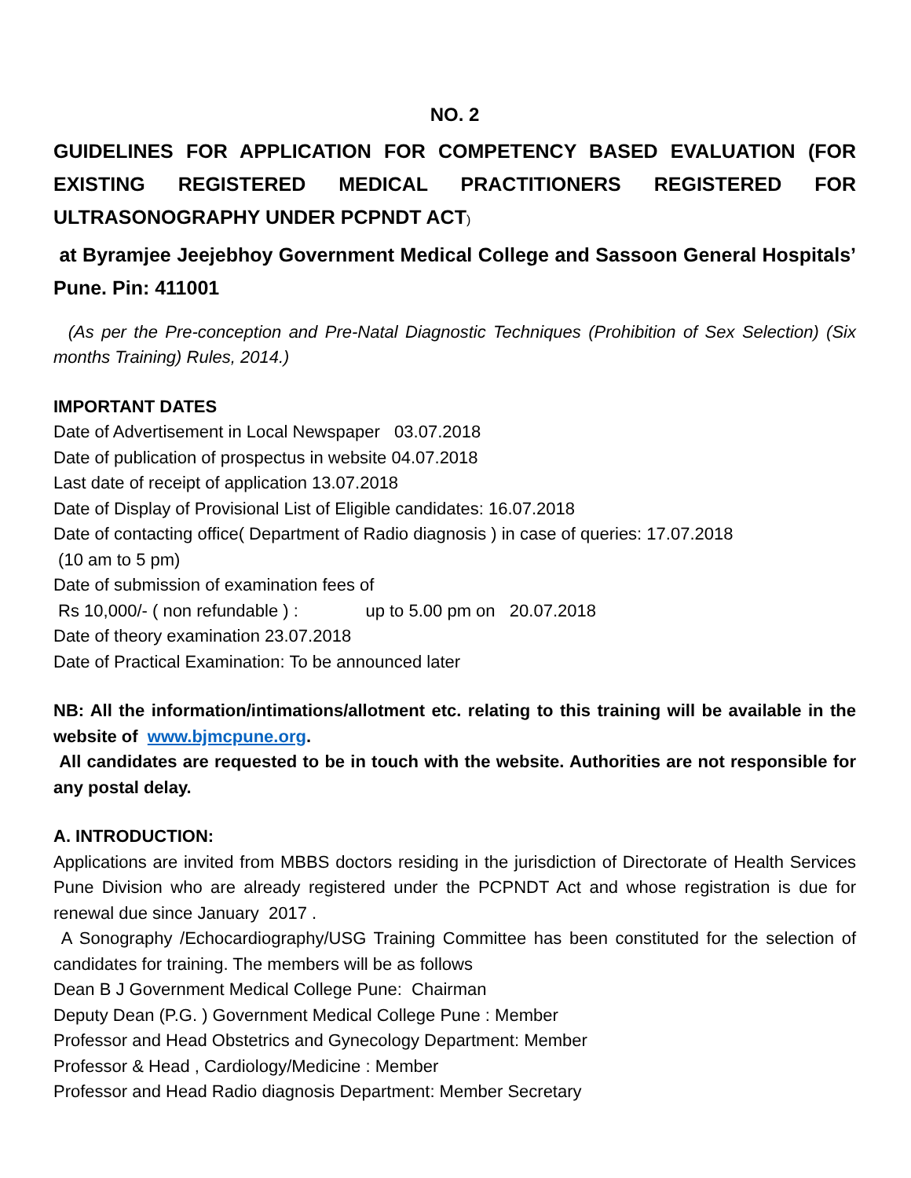NO. 2
GUIDELINES FOR APPLICATION FOR COMPETENCY BASED EVALUATION (FOR EXISTING REGISTERED MEDICAL PRACTITIONERS REGISTERED FOR ULTRASONOGRAPHY UNDER PCPNDT ACT)
at Byramjee Jeejebhoy Government Medical College and Sassoon General Hospitals’ Pune. Pin: 411001
(As per the Pre-conception and Pre-Natal Diagnostic Techniques (Prohibition of Sex Selection) (Six months Training) Rules, 2014.)
IMPORTANT DATES
Date of Advertisement in Local Newspaper 03.07.2018
Date of publication of prospectus in website 04.07.2018
Last date of receipt of application 13.07.2018
Date of Display of Provisional List of Eligible candidates: 16.07.2018
Date of contacting office( Department of Radio diagnosis ) in case of queries: 17.07.2018
(10 am to 5 pm)
Date of submission of examination fees of
Rs 10,000/- ( non refundable ) : up to 5.00 pm on 20.07.2018
Date of theory examination 23.07.2018
Date of Practical Examination: To be announced later
NB: All the information/intimations/allotment etc. relating to this training will be available in the website of www.bjmcpune.org.
All candidates are requested to be in touch with the website. Authorities are not responsible for any postal delay.
A. INTRODUCTION:
Applications are invited from MBBS doctors residing in the jurisdiction of Directorate of Health Services Pune Division who are already registered under the PCPNDT Act and whose registration is due for renewal due since January 2017 .
A Sonography /Echocardiography/USG Training Committee has been constituted for the selection of candidates for training. The members will be as follows
Dean B J Government Medical College Pune: Chairman
Deputy Dean (P.G. ) Government Medical College Pune : Member
Professor and Head Obstetrics and Gynecology Department: Member
Professor & Head , Cardiology/Medicine : Member
Professor and Head Radio diagnosis Department: Member Secretary